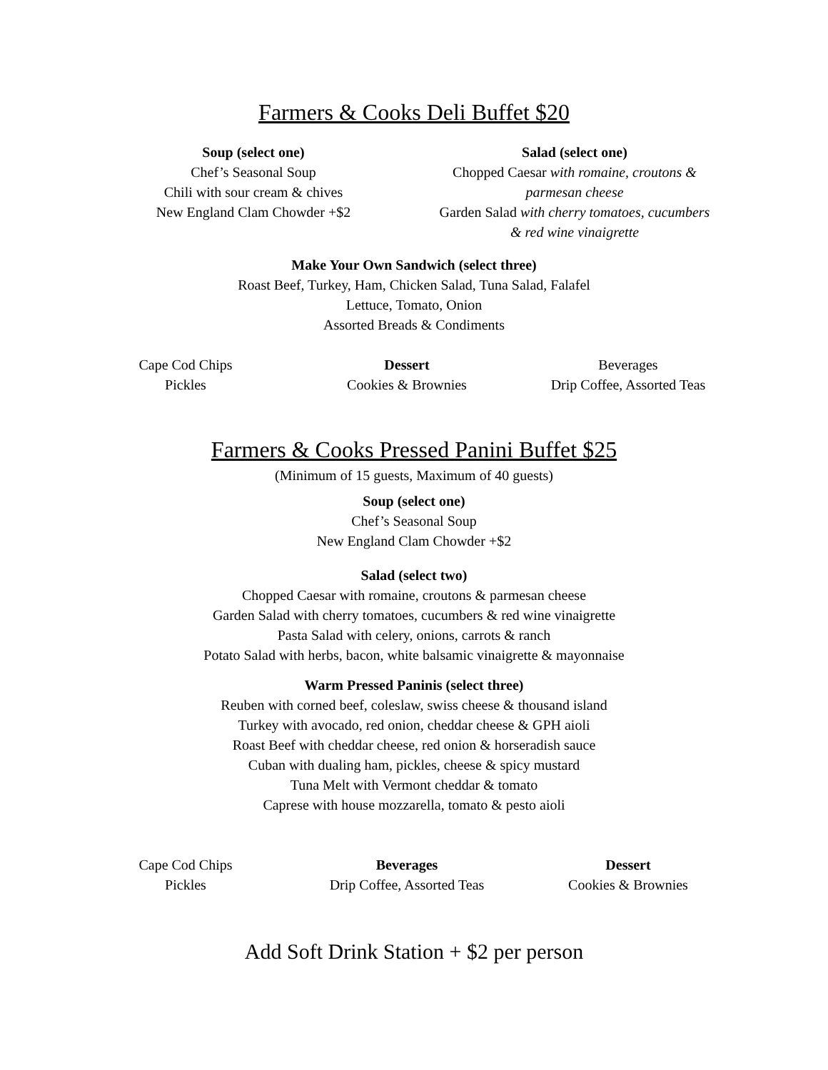Farmers & Cooks Deli Buffet $20
Soup (select one)
Chef’s Seasonal Soup
Chili with sour cream & chives
New England Clam Chowder +$2
Salad (select one)
Chopped Caesar with romaine, croutons & parmesan cheese
Garden Salad with cherry tomatoes, cucumbers & red wine vinaigrette
Make Your Own Sandwich (select three)
Roast Beef, Turkey, Ham, Chicken Salad, Tuna Salad, Falafel
Lettuce, Tomato, Onion
Assorted Breads & Condiments
Cape Cod Chips
Pickles
Dessert
Cookies & Brownies
Beverages
Drip Coffee, Assorted Teas
Farmers & Cooks Pressed Panini Buffet $25
(Minimum of 15 guests, Maximum of 40 guests)
Soup (select one)
Chef’s Seasonal Soup
New England Clam Chowder +$2
Salad (select two)
Chopped Caesar with romaine, croutons & parmesan cheese
Garden Salad with cherry tomatoes, cucumbers & red wine vinaigrette
Pasta Salad with celery, onions, carrots & ranch
Potato Salad with herbs, bacon, white balsamic vinaigrette & mayonnaise
Warm Pressed Paninis (select three)
Reuben with corned beef, coleslaw, swiss cheese & thousand island
Turkey with avocado, red onion, cheddar cheese & GPH aioli
Roast Beef with cheddar cheese, red onion & horseradish sauce
Cuban with dualing ham, pickles, cheese & spicy mustard
Tuna Melt with Vermont cheddar & tomato
Caprese with house mozzarella, tomato & pesto aioli
Cape Cod Chips
Pickles
Beverages
Drip Coffee, Assorted Teas
Dessert
Cookies & Brownies
Add Soft Drink Station + $2 per person